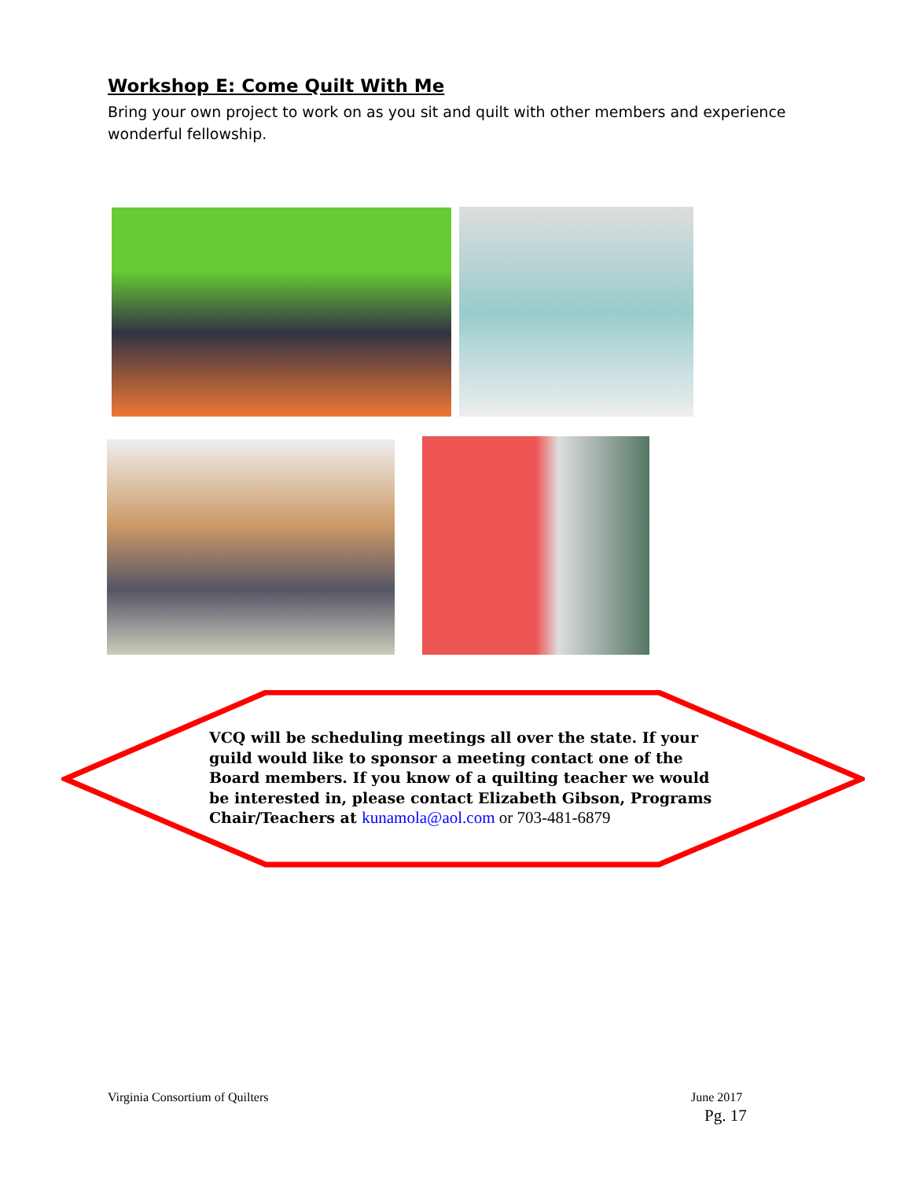Workshop E: Come Quilt With Me
Bring your own project to work on as you sit and quilt with other members and experience wonderful fellowship.
VCQ will be scheduling meetings all over the state. If your guild would like to sponsor a meeting contact one of the Board members. If you know of a quilting teacher we would be interested in, please contact Elizabeth Gibson, Programs Chair/Teachers at kunamola@aol.com or 703-481-6879
Virginia Consortium of Quilters
June 2017
Pg. 17